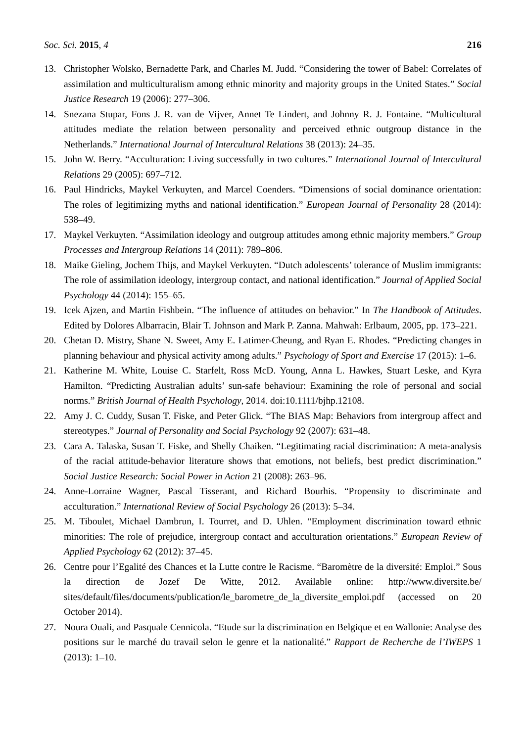Soc. Sci. 2015, 4 216
13. Christopher Wolsko, Bernadette Park, and Charles M. Judd. “Considering the tower of Babel: Correlates of assimilation and multiculturalism among ethnic minority and majority groups in the United States.” Social Justice Research 19 (2006): 277–306.
14. Snezana Stupar, Fons J. R. van de Vijver, Annet Te Lindert, and Johnny R. J. Fontaine. “Multicultural attitudes mediate the relation between personality and perceived ethnic outgroup distance in the Netherlands.” International Journal of Intercultural Relations 38 (2013): 24–35.
15. John W. Berry. “Acculturation: Living successfully in two cultures.” International Journal of Intercultural Relations 29 (2005): 697–712.
16. Paul Hindricks, Maykel Verkuyten, and Marcel Coenders. “Dimensions of social dominance orientation: The roles of legitimizing myths and national identification.” European Journal of Personality 28 (2014): 538–49.
17. Maykel Verkuyten. “Assimilation ideology and outgroup attitudes among ethnic majority members.” Group Processes and Intergroup Relations 14 (2011): 789–806.
18. Maike Gieling, Jochem Thijs, and Maykel Verkuyten. “Dutch adolescents’ tolerance of Muslim immigrants: The role of assimilation ideology, intergroup contact, and national identification.” Journal of Applied Social Psychology 44 (2014): 155–65.
19. Icek Ajzen, and Martin Fishbein. “The influence of attitudes on behavior.” In The Handbook of Attitudes. Edited by Dolores Albarracin, Blair T. Johnson and Mark P. Zanna. Mahwah: Erlbaum, 2005, pp. 173–221.
20. Chetan D. Mistry, Shane N. Sweet, Amy E. Latimer-Cheung, and Ryan E. Rhodes. “Predicting changes in planning behaviour and physical activity among adults.” Psychology of Sport and Exercise 17 (2015): 1–6.
21. Katherine M. White, Louise C. Starfelt, Ross McD. Young, Anna L. Hawkes, Stuart Leske, and Kyra Hamilton. “Predicting Australian adults’ sun-safe behaviour: Examining the role of personal and social norms.” British Journal of Health Psychology, 2014. doi:10.1111/bjhp.12108.
22. Amy J. C. Cuddy, Susan T. Fiske, and Peter Glick. “The BIAS Map: Behaviors from intergroup affect and stereotypes.” Journal of Personality and Social Psychology 92 (2007): 631–48.
23. Cara A. Talaska, Susan T. Fiske, and Shelly Chaiken. “Legitimating racial discrimination: A meta-analysis of the racial attitude-behavior literature shows that emotions, not beliefs, best predict discrimination.” Social Justice Research: Social Power in Action 21 (2008): 263–96.
24. Anne-Lorraine Wagner, Pascal Tisserant, and Richard Bourhis. “Propensity to discriminate and acculturation.” International Review of Social Psychology 26 (2013): 5–34.
25. M. Tiboulet, Michael Dambrun, I. Tourret, and D. Uhlen. “Employment discrimination toward ethnic minorities: The role of prejudice, intergroup contact and acculturation orientations.” European Review of Applied Psychology 62 (2012): 37–45.
26. Centre pour l’Egalité des Chances et la Lutte contre le Racisme. “Baromètre de la diversité: Emploi.” Sous la direction de Jozef De Witte, 2012. Available online: http://www.diversite.be/ sites/default/files/documents/publication/le_barometre_de_la_diversite_emploi.pdf (accessed on 20 October 2014).
27. Noura Ouali, and Pasquale Cennicola. “Etude sur la discrimination en Belgique et en Wallonie: Analyse des positions sur le marché du travail selon le genre et la nationalité.” Rapport de Recherche de l’IWEPS 1 (2013): 1–10.